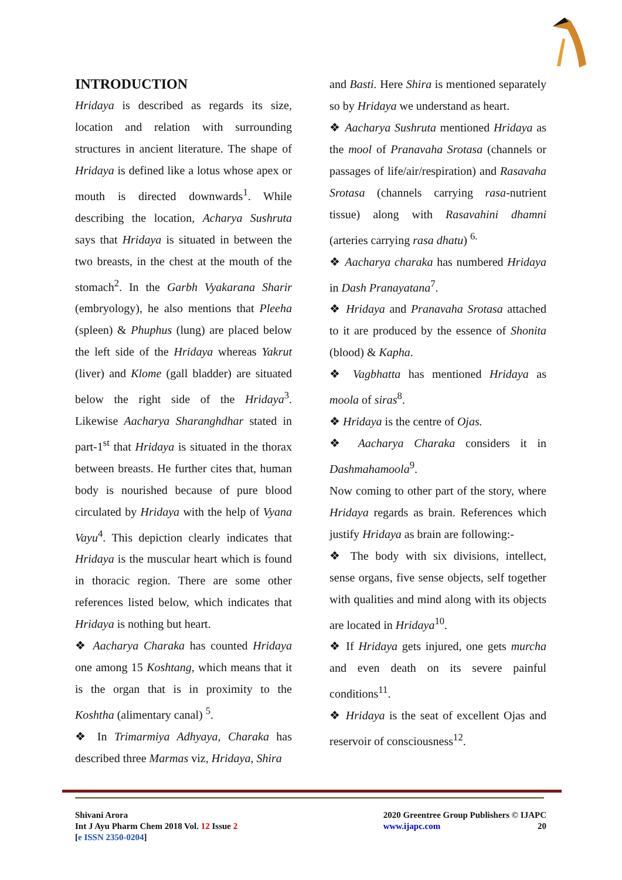INTRODUCTION
Hridaya is described as regards its size, location and relation with surrounding structures in ancient literature. The shape of Hridaya is defined like a lotus whose apex or mouth is directed downwards<sup>1</sup>. While describing the location, Acharya Sushruta says that Hridaya is situated in between the two breasts, in the chest at the mouth of the stomach<sup>2</sup>. In the Garbh Vyakarana Sharir (embryology), he also mentions that Pleeha (spleen) & Phuphus (lung) are placed below the left side of the Hridaya whereas Yakrut (liver) and Klome (gall bladder) are situated below the right side of the Hridaya<sup>3</sup>. Likewise Aacharya Sharanghdhar stated in part-1<sup>st</sup> that Hridaya is situated in the thorax between breasts. He further cites that, human body is nourished because of pure blood circulated by Hridaya with the help of Vyana Vayu<sup>4</sup>. This depiction clearly indicates that Hridaya is the muscular heart which is found in thoracic region. There are some other references listed below, which indicates that Hridaya is nothing but heart.
❖ Aacharya Charaka has counted Hridaya one among 15 Koshtang, which means that it is the organ that is in proximity to the Koshtha (alimentary canal) <sup>5</sup>.
❖ In Trimarmiya Adhyaya, Charaka has described three Marmas viz, Hridaya, Shira
and Basti. Here Shira is mentioned separately so by Hridaya we understand as heart.
❖ Aacharya Sushruta mentioned Hridaya as the mool of Pranavaha Srotasa (channels or passages of life/air/respiration) and Rasavaha Srotasa (channels carrying rasa-nutrient tissue) along with Rasavahini dhamni (arteries carrying rasa dhatu) <sup>6.</sup>
❖ Aacharya charaka has numbered Hridaya in Dash Pranayatana<sup>7</sup>.
❖ Hridaya and Pranavaha Srotasa attached to it are produced by the essence of Shonita (blood) & Kapha.
❖ Vagbhatta has mentioned Hridaya as moola of siras<sup>8</sup>.
❖ Hridaya is the centre of Ojas.
❖ Aacharya Charaka considers it in Dashmahamoola<sup>9</sup>.
Now coming to other part of the story, where Hridaya regards as brain. References which justify Hridaya as brain are following:-
❖ The body with six divisions, intellect, sense organs, five sense objects, self together with qualities and mind along with its objects are located in Hridaya<sup>10</sup>.
❖ If Hridaya gets injured, one gets murcha and even death on its severe painful conditions<sup>11</sup>.
❖ Hridaya is the seat of excellent Ojas and reservoir of consciousness<sup>12</sup>.
Shivani Arora
Int J Ayu Pharm Chem 2018 Vol. 12 Issue 2
[e ISSN 2350-0204]
2020 Greentree Group Publishers © IJAPC
www.ijapc.com 20